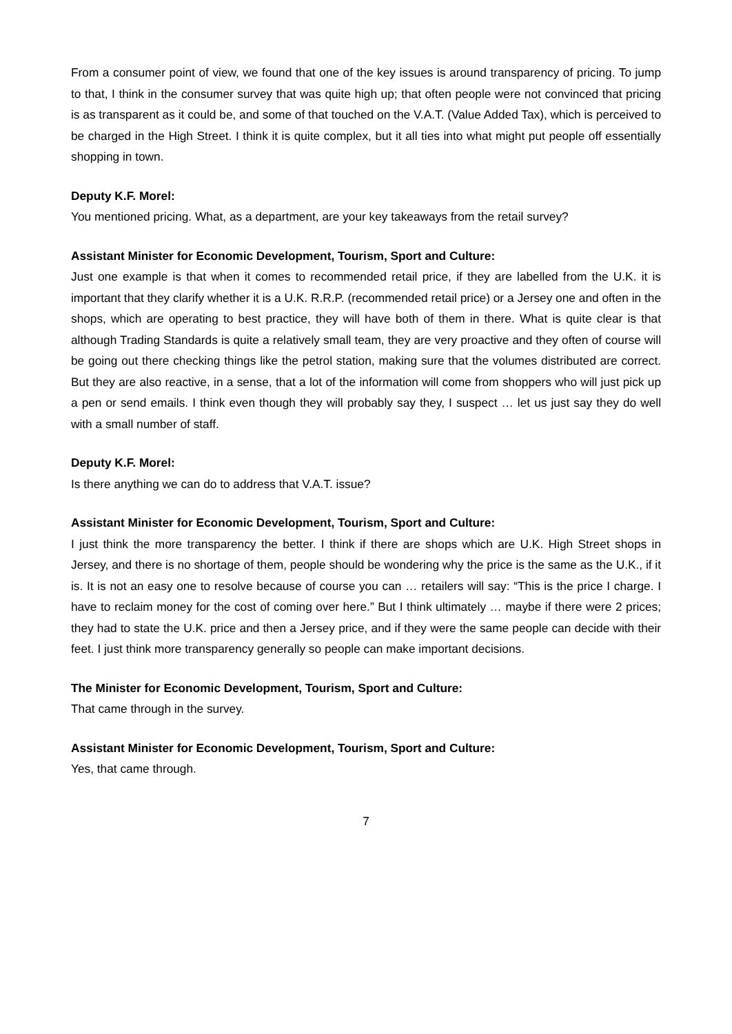From a consumer point of view, we found that one of the key issues is around transparency of pricing. To jump to that, I think in the consumer survey that was quite high up; that often people were not convinced that pricing is as transparent as it could be, and some of that touched on the V.A.T. (Value Added Tax), which is perceived to be charged in the High Street. I think it is quite complex, but it all ties into what might put people off essentially shopping in town.
Deputy K.F. Morel:
You mentioned pricing. What, as a department, are your key takeaways from the retail survey?
Assistant Minister for Economic Development, Tourism, Sport and Culture:
Just one example is that when it comes to recommended retail price, if they are labelled from the U.K. it is important that they clarify whether it is a U.K. R.R.P. (recommended retail price) or a Jersey one and often in the shops, which are operating to best practice, they will have both of them in there. What is quite clear is that although Trading Standards is quite a relatively small team, they are very proactive and they often of course will be going out there checking things like the petrol station, making sure that the volumes distributed are correct. But they are also reactive, in a sense, that a lot of the information will come from shoppers who will just pick up a pen or send emails. I think even though they will probably say they, I suspect … let us just say they do well with a small number of staff.
Deputy K.F. Morel:
Is there anything we can do to address that V.A.T. issue?
Assistant Minister for Economic Development, Tourism, Sport and Culture:
I just think the more transparency the better. I think if there are shops which are U.K. High Street shops in Jersey, and there is no shortage of them, people should be wondering why the price is the same as the U.K., if it is. It is not an easy one to resolve because of course you can … retailers will say: “This is the price I charge. I have to reclaim money for the cost of coming over here.” But I think ultimately … maybe if there were 2 prices; they had to state the U.K. price and then a Jersey price, and if they were the same people can decide with their feet. I just think more transparency generally so people can make important decisions.
The Minister for Economic Development, Tourism, Sport and Culture:
That came through in the survey.
Assistant Minister for Economic Development, Tourism, Sport and Culture:
Yes, that came through.
7